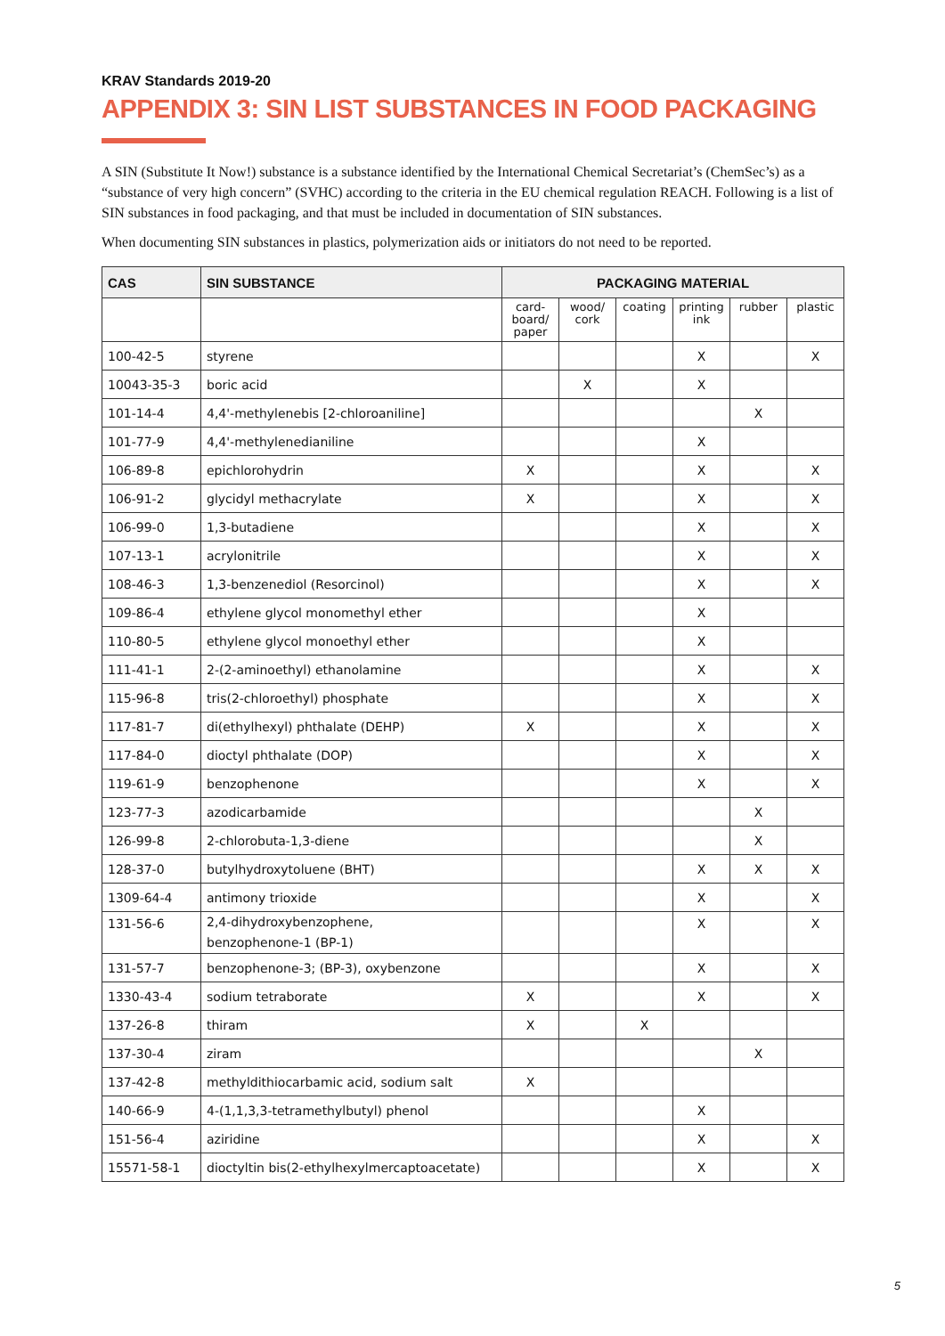KRAV Standards 2019-20
APPENDIX 3: SIN LIST SUBSTANCES IN FOOD PACKAGING
A SIN (Substitute It Now!) substance is a substance identified by the International Chemical Secretariat’s (ChemSec’s) as a “substance of very high concern” (SVHC) according to the criteria in the EU chemical regulation REACH. Following is a list of SIN substances in food packaging, and that must be included in documentation of SIN substances.
When documenting SIN substances in plastics, polymerization aids or initiators do not need to be reported.
| CAS | SIN SUBSTANCE | PACKAGING MATERIAL | | | | | |
| --- | --- | --- | --- | --- | --- | --- | --- |
| | | card- board/ paper | wood/ cork | coating | printing ink | rubber | plastic |
| 100-42-5 | styrene | | | | X | | X |
| 10043-35-3 | boric acid | | X | | X | | |
| 101-14-4 | 4,4'-methylenebis [2-chloroaniline] | | | | | X | |
| 101-77-9 | 4,4'-methylenedianiline | | | | X | | |
| 106-89-8 | epichlorohydrin | X | | | X | | X |
| 106-91-2 | glycidyl methacrylate | X | | | X | | X |
| 106-99-0 | 1,3-butadiene | | | | X | | X |
| 107-13-1 | acrylonitrile | | | | X | | X |
| 108-46-3 | 1,3-benzenediol (Resorcinol) | | | | X | | X |
| 109-86-4 | ethylene glycol monomethyl ether | | | | X | | |
| 110-80-5 | ethylene glycol monoethyl ether | | | | X | | |
| 111-41-1 | 2-(2-aminoethyl) ethanolamine | | | | X | | X |
| 115-96-8 | tris(2-chloroethyl) phosphate | | | | X | | X |
| 117-81-7 | di(ethylhexyl) phthalate (DEHP) | X | | | X | | X |
| 117-84-0 | dioctyl phthalate (DOP) | | | | X | | X |
| 119-61-9 | benzophenone | | | | X | | X |
| 123-77-3 | azodicarbamide | | | | | X | |
| 126-99-8 | 2-chlorobuta-1,3-diene | | | | | X | |
| 128-37-0 | butylhydroxytoluene (BHT) | | | | X | X | X |
| 1309-64-4 | antimony trioxide | | | | X | | X |
| 131-56-6 | 2,4-dihydroxybenzophene, benzophenone-1 (BP-1) | | | | X | | X |
| 131-57-7 | benzophenone-3; (BP-3), oxybenzone | | | | X | | X |
| 1330-43-4 | sodium tetraborate | X | | | X | | X |
| 137-26-8 | thiram | X | | X | | | |
| 137-30-4 | ziram | | | | | X | |
| 137-42-8 | methyldithiocarbamic acid, sodium salt | X | | | | | |
| 140-66-9 | 4-(1,1,3,3-tetramethylbutyl) phenol | | | | X | | |
| 151-56-4 | aziridine | | | | X | | X |
| 15571-58-1 | dioctyltin bis(2-ethylhexylmercaptoacetate) | | | | X | | X |
5